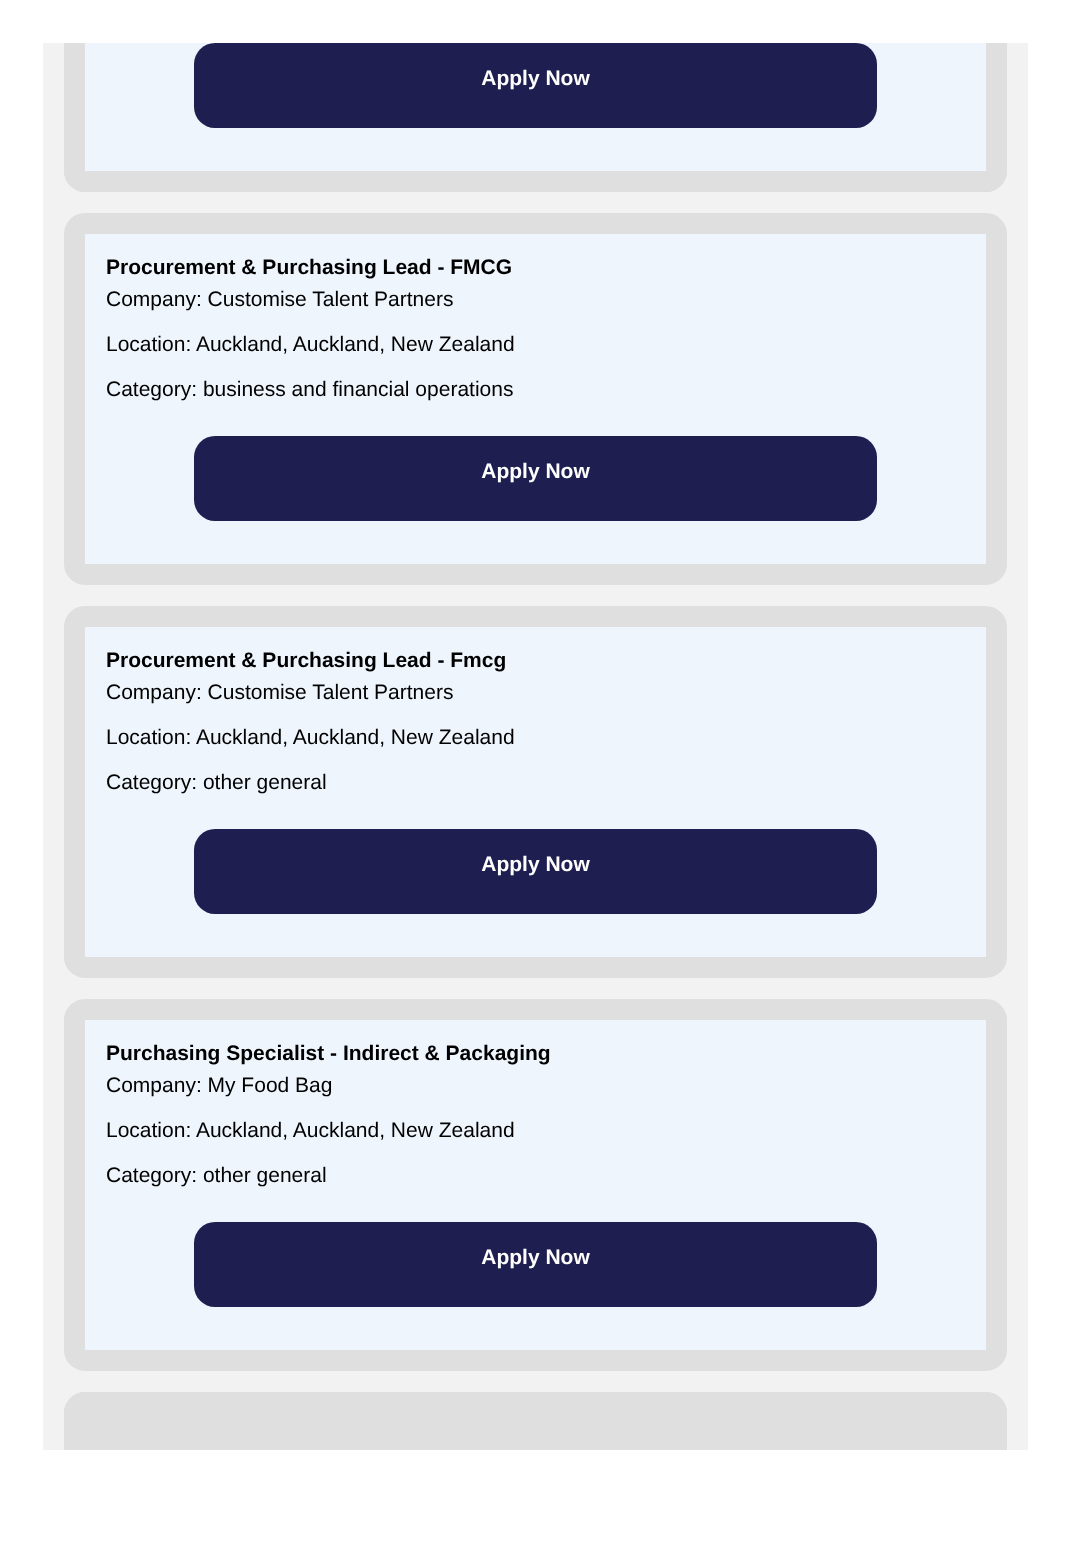Apply Now
Procurement & Purchasing Lead - FMCG
Company: Customise Talent Partners
Location: Auckland, Auckland, New Zealand
Category: business and financial operations
Apply Now
Procurement & Purchasing Lead - Fmcg
Company: Customise Talent Partners
Location: Auckland, Auckland, New Zealand
Category: other general
Apply Now
Purchasing Specialist - Indirect & Packaging
Company: My Food Bag
Location: Auckland, Auckland, New Zealand
Category: other general
Apply Now